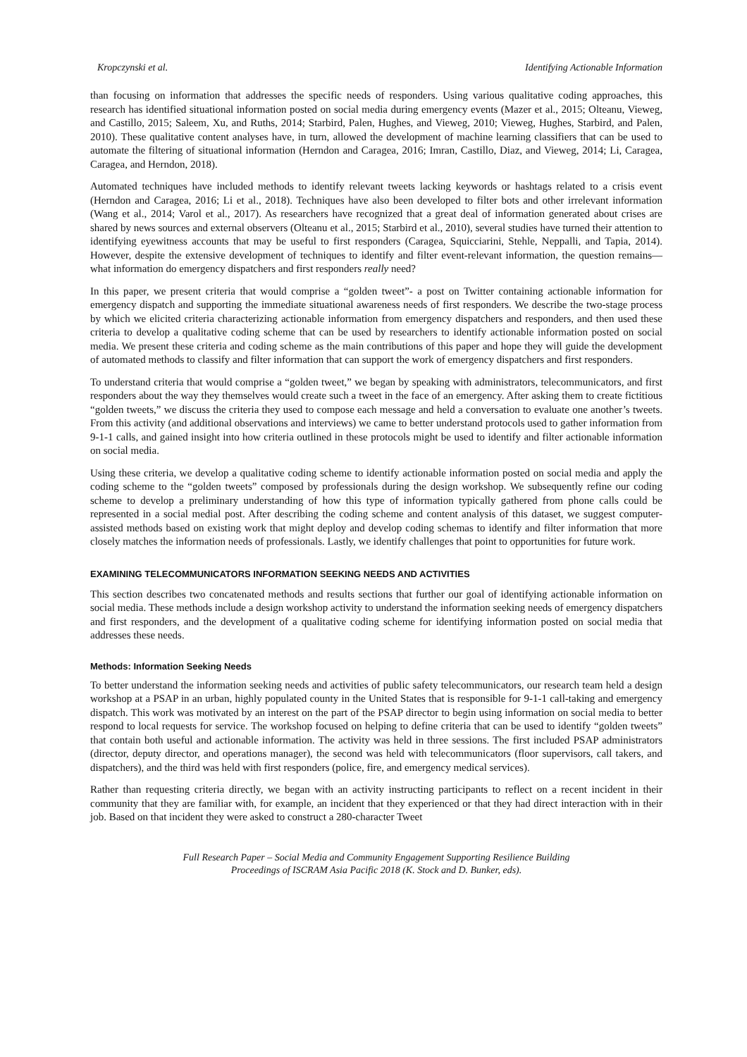Kropczynski et al. Identifying Actionable Information
than focusing on information that addresses the specific needs of responders. Using various qualitative coding approaches, this research has identified situational information posted on social media during emergency events (Mazer et al., 2015; Olteanu, Vieweg, and Castillo, 2015; Saleem, Xu, and Ruths, 2014; Starbird, Palen, Hughes, and Vieweg, 2010; Vieweg, Hughes, Starbird, and Palen, 2010). These qualitative content analyses have, in turn, allowed the development of machine learning classifiers that can be used to automate the filtering of situational information (Herndon and Caragea, 2016; Imran, Castillo, Diaz, and Vieweg, 2014; Li, Caragea, Caragea, and Herndon, 2018).
Automated techniques have included methods to identify relevant tweets lacking keywords or hashtags related to a crisis event (Herndon and Caragea, 2016; Li et al., 2018). Techniques have also been developed to filter bots and other irrelevant information (Wang et al., 2014; Varol et al., 2017). As researchers have recognized that a great deal of information generated about crises are shared by news sources and external observers (Olteanu et al., 2015; Starbird et al., 2010), several studies have turned their attention to identifying eyewitness accounts that may be useful to first responders (Caragea, Squicciarini, Stehle, Neppalli, and Tapia, 2014). However, despite the extensive development of techniques to identify and filter event-relevant information, the question remains—what information do emergency dispatchers and first responders really need?
In this paper, we present criteria that would comprise a “golden tweet”- a post on Twitter containing actionable information for emergency dispatch and supporting the immediate situational awareness needs of first responders. We describe the two-stage process by which we elicited criteria characterizing actionable information from emergency dispatchers and responders, and then used these criteria to develop a qualitative coding scheme that can be used by researchers to identify actionable information posted on social media. We present these criteria and coding scheme as the main contributions of this paper and hope they will guide the development of automated methods to classify and filter information that can support the work of emergency dispatchers and first responders.
To understand criteria that would comprise a “golden tweet,” we began by speaking with administrators, telecommunicators, and first responders about the way they themselves would create such a tweet in the face of an emergency. After asking them to create fictitious “golden tweets,” we discuss the criteria they used to compose each message and held a conversation to evaluate one another’s tweets. From this activity (and additional observations and interviews) we came to better understand protocols used to gather information from 9-1-1 calls, and gained insight into how criteria outlined in these protocols might be used to identify and filter actionable information on social media.
Using these criteria, we develop a qualitative coding scheme to identify actionable information posted on social media and apply the coding scheme to the “golden tweets” composed by professionals during the design workshop. We subsequently refine our coding scheme to develop a preliminary understanding of how this type of information typically gathered from phone calls could be represented in a social medial post. After describing the coding scheme and content analysis of this dataset, we suggest computer-assisted methods based on existing work that might deploy and develop coding schemas to identify and filter information that more closely matches the information needs of professionals. Lastly, we identify challenges that point to opportunities for future work.
EXAMINING TELECOMMUNICATORS INFORMATION SEEKING NEEDS AND ACTIVITIES
This section describes two concatenated methods and results sections that further our goal of identifying actionable information on social media. These methods include a design workshop activity to understand the information seeking needs of emergency dispatchers and first responders, and the development of a qualitative coding scheme for identifying information posted on social media that addresses these needs.
Methods: Information Seeking Needs
To better understand the information seeking needs and activities of public safety telecommunicators, our research team held a design workshop at a PSAP in an urban, highly populated county in the United States that is responsible for 9-1-1 call-taking and emergency dispatch. This work was motivated by an interest on the part of the PSAP director to begin using information on social media to better respond to local requests for service. The workshop focused on helping to define criteria that can be used to identify “golden tweets” that contain both useful and actionable information. The activity was held in three sessions. The first included PSAP administrators (director, deputy director, and operations manager), the second was held with telecommunicators (floor supervisors, call takers, and dispatchers), and the third was held with first responders (police, fire, and emergency medical services).
Rather than requesting criteria directly, we began with an activity instructing participants to reflect on a recent incident in their community that they are familiar with, for example, an incident that they experienced or that they had direct interaction with in their job. Based on that incident they were asked to construct a 280-character Tweet
Full Research Paper – Social Media and Community Engagement Supporting Resilience Building
Proceedings of ISCRAM Asia Pacific 2018 (K. Stock and D. Bunker, eds).